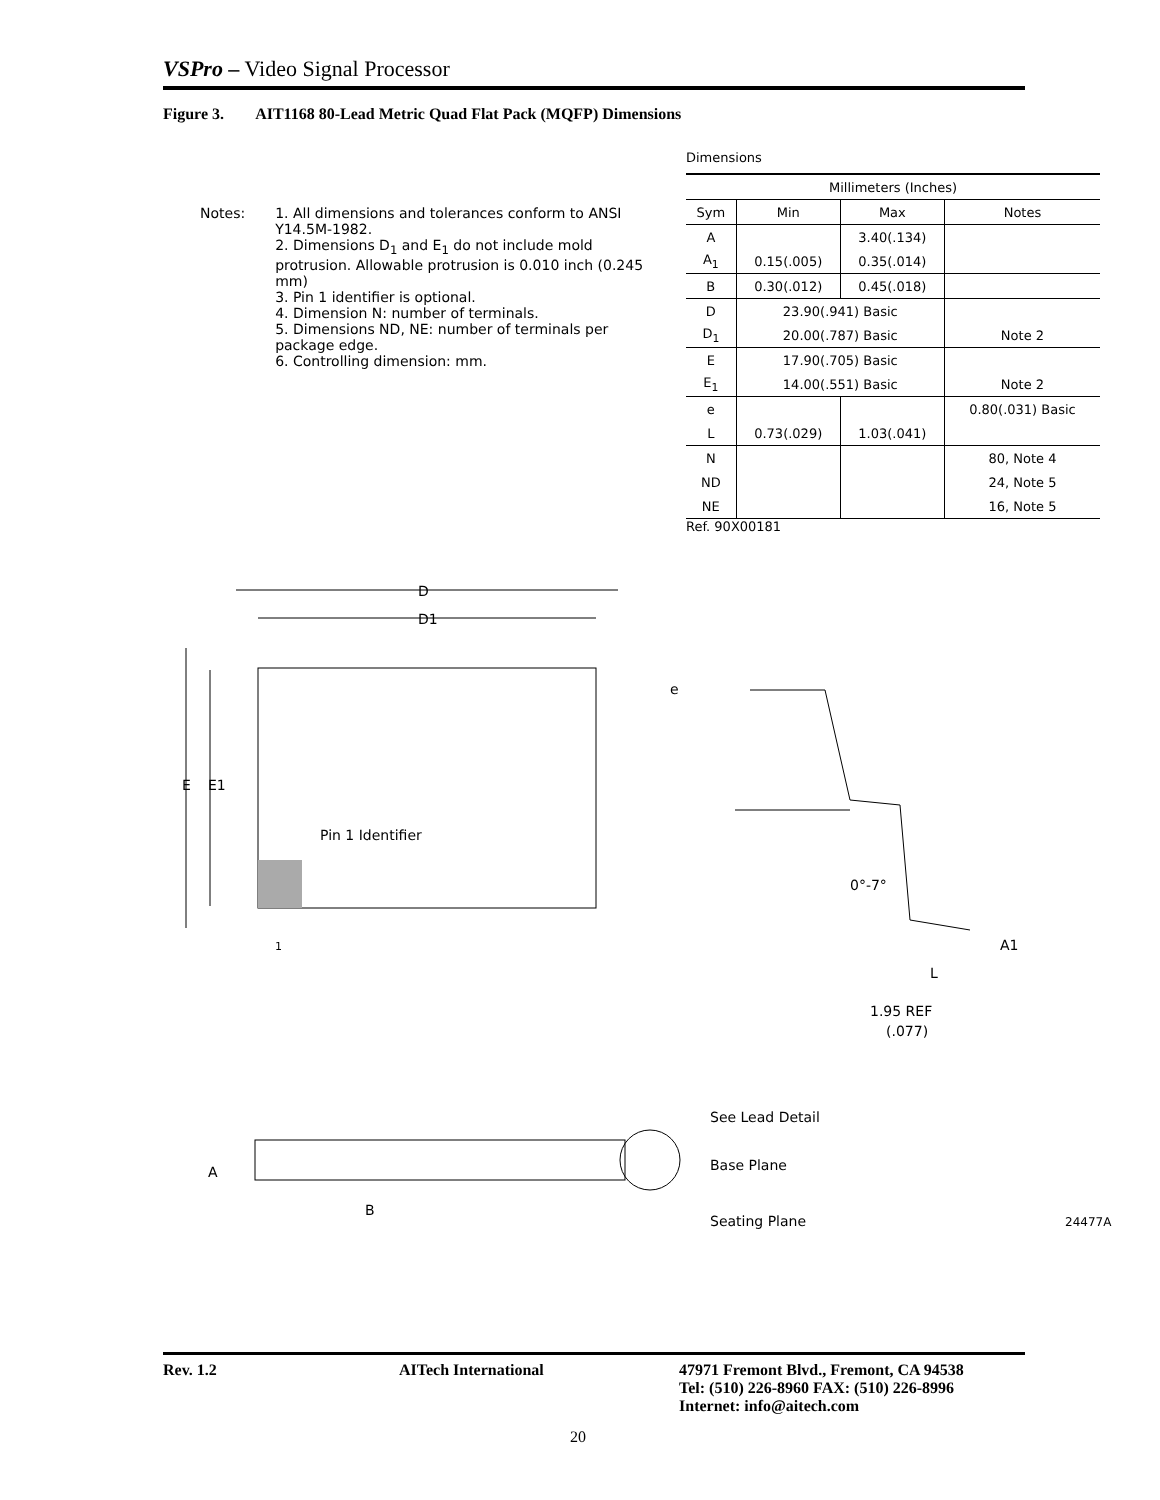VSPro – Video Signal Processor
Figure 3. AIT1168 80-Lead Metric Quad Flat Pack (MQFP) Dimensions
Notes: 1. All dimensions and tolerances conform to ANSI Y14.5M-1982.
2. Dimensions D<sub>1</sub> and E<sub>1</sub> do not include mold protrusion. Allowable protrusion is 0.010 inch (0.245 mm)
3. Pin 1 identifier is optional.
4. Dimension N: number of terminals.
5. Dimensions ND, NE: number of terminals per package edge.
6. Controlling dimension: mm.
Dimensions
| Millimeters (Inches) | | | |
| --- | --- | --- | --- |
| Sym | Min | Max | Notes |
| A | | 3.40(.134) | |
| A<sub>1</sub> | 0.15(.005) | 0.35(.014) | |
| B | 0.30(.012) | 0.45(.018) | |
| D | 23.90(.941) Basic | | |
| D<sub>1</sub> | 20.00(.787) Basic | | Note 2 |
| E | 17.90(.705) Basic | | |
| E<sub>1</sub> | 14.00(.551) Basic | | Note 2 |
| e | | | 0.80(.031) Basic |
| L | 0.73(.029) | 1.03(.041) | |
| N | | | 80, Note 4 |
| ND | | | 24, Note 5 |
| NE | | | 16, Note 5 |
Ref. 90X00181
D
D1
Pin 1 Identifier
E
E1
e
1
0°-7°
A1
L
1.95 REF
(.077)
A
B
See Lead Detail
Base Plane
Seating Plane
24477A
Rev. 1.2 AITech International 47971 Fremont Blvd., Fremont, CA 94538
Tel: (510) 226-8960 FAX: (510) 226-8996
Internet: info@aitech.com
20